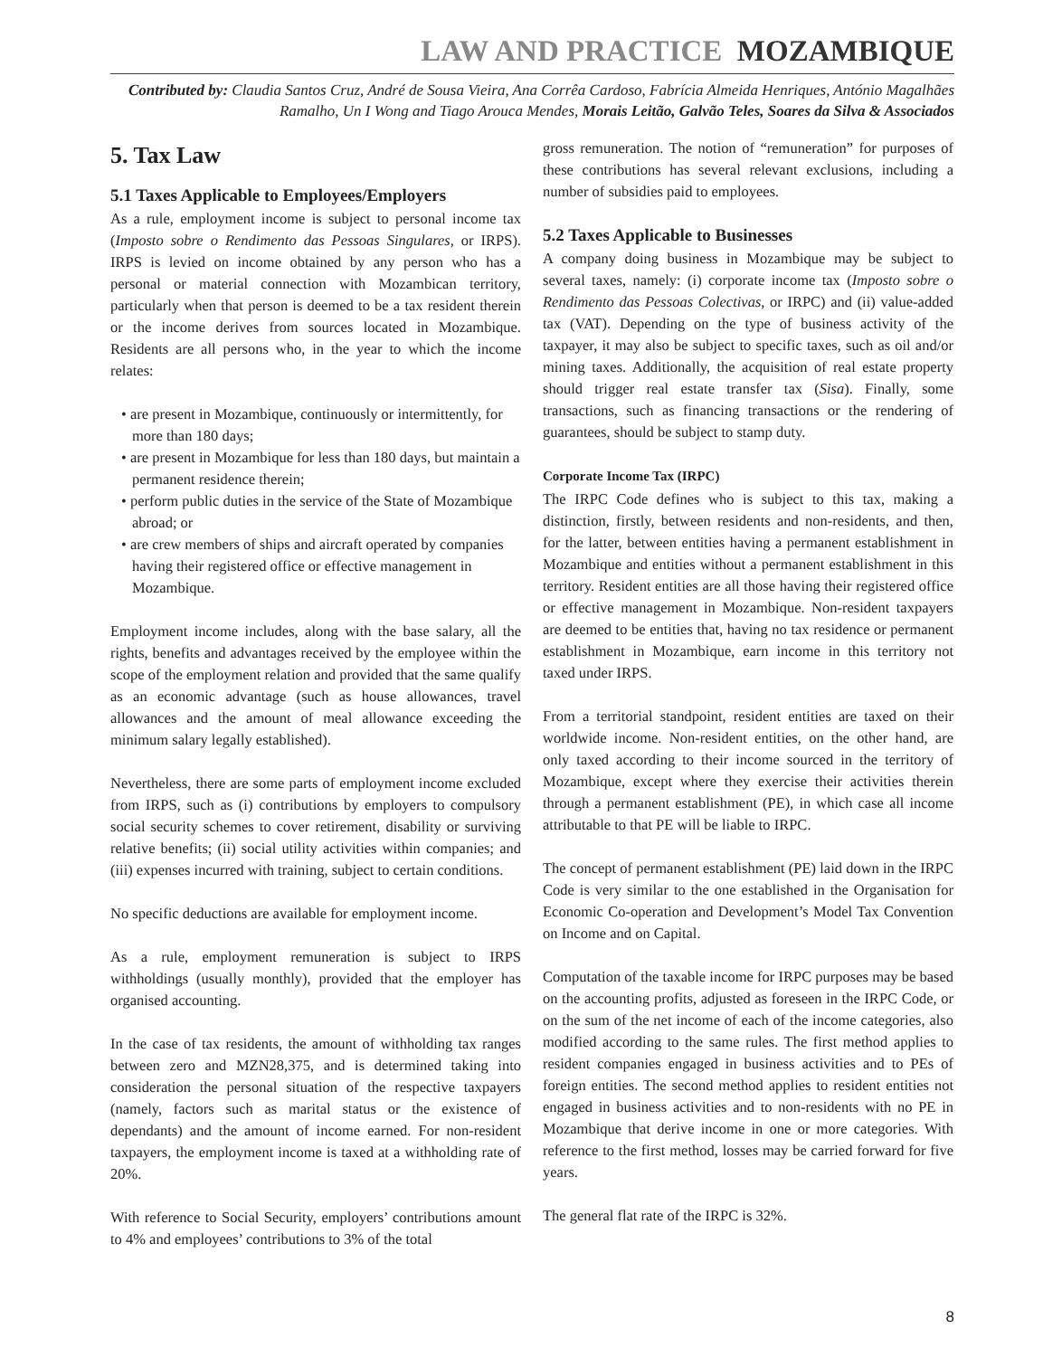LAW AND PRACTICE MOZAMBIQUE
Contributed by: Claudia Santos Cruz, André de Sousa Vieira, Ana Corrêa Cardoso, Fabrícia Almeida Henriques, António Magalhães Ramalho, Un I Wong and Tiago Arouca Mendes, Morais Leitão, Galvão Teles, Soares da Silva & Associados
5. Tax Law
5.1 Taxes Applicable to Employees/Employers
As a rule, employment income is subject to personal income tax (Imposto sobre o Rendimento das Pessoas Singulares, or IRPS). IRPS is levied on income obtained by any person who has a personal or material connection with Mozambican territory, particularly when that person is deemed to be a tax resident therein or the income derives from sources located in Mozambique. Residents are all persons who, in the year to which the income relates:
• are present in Mozambique, continuously or intermittently, for more than 180 days;
• are present in Mozambique for less than 180 days, but maintain a permanent residence therein;
• perform public duties in the service of the State of Mozambique abroad; or
• are crew members of ships and aircraft operated by companies having their registered office or effective management in Mozambique.
Employment income includes, along with the base salary, all the rights, benefits and advantages received by the employee within the scope of the employment relation and provided that the same qualify as an economic advantage (such as house allowances, travel allowances and the amount of meal allowance exceeding the minimum salary legally established).
Nevertheless, there are some parts of employment income excluded from IRPS, such as (i) contributions by employers to compulsory social security schemes to cover retirement, disability or surviving relative benefits; (ii) social utility activities within companies; and (iii) expenses incurred with training, subject to certain conditions.
No specific deductions are available for employment income.
As a rule, employment remuneration is subject to IRPS withholdings (usually monthly), provided that the employer has organised accounting.
In the case of tax residents, the amount of withholding tax ranges between zero and MZN28,375, and is determined taking into consideration the personal situation of the respective taxpayers (namely, factors such as marital status or the existence of dependants) and the amount of income earned. For non-resident taxpayers, the employment income is taxed at a withholding rate of 20%.
With reference to Social Security, employers’ contributions amount to 4% and employees’ contributions to 3% of the total
gross remuneration. The notion of “remuneration” for purposes of these contributions has several relevant exclusions, including a number of subsidies paid to employees.
5.2 Taxes Applicable to Businesses
A company doing business in Mozambique may be subject to several taxes, namely: (i) corporate income tax (Imposto sobre o Rendimento das Pessoas Colectivas, or IRPC) and (ii) value-added tax (VAT). Depending on the type of business activity of the taxpayer, it may also be subject to specific taxes, such as oil and/or mining taxes. Additionally, the acquisition of real estate property should trigger real estate transfer tax (Sisa). Finally, some transactions, such as financing transactions or the rendering of guarantees, should be subject to stamp duty.
Corporate Income Tax (IRPC)
The IRPC Code defines who is subject to this tax, making a distinction, firstly, between residents and non-residents, and then, for the latter, between entities having a permanent establishment in Mozambique and entities without a permanent establishment in this territory. Resident entities are all those having their registered office or effective management in Mozambique. Non-resident taxpayers are deemed to be entities that, having no tax residence or permanent establishment in Mozambique, earn income in this territory not taxed under IRPS.
From a territorial standpoint, resident entities are taxed on their worldwide income. Non-resident entities, on the other hand, are only taxed according to their income sourced in the territory of Mozambique, except where they exercise their activities therein through a permanent establishment (PE), in which case all income attributable to that PE will be liable to IRPC.
The concept of permanent establishment (PE) laid down in the IRPC Code is very similar to the one established in the Organisation for Economic Co-operation and Development’s Model Tax Convention on Income and on Capital.
Computation of the taxable income for IRPC purposes may be based on the accounting profits, adjusted as foreseen in the IRPC Code, or on the sum of the net income of each of the income categories, also modified according to the same rules. The first method applies to resident companies engaged in business activities and to PEs of foreign entities. The second method applies to resident entities not engaged in business activities and to non-residents with no PE in Mozambique that derive income in one or more categories. With reference to the first method, losses may be carried forward for five years.
The general flat rate of the IRPC is 32%.
8